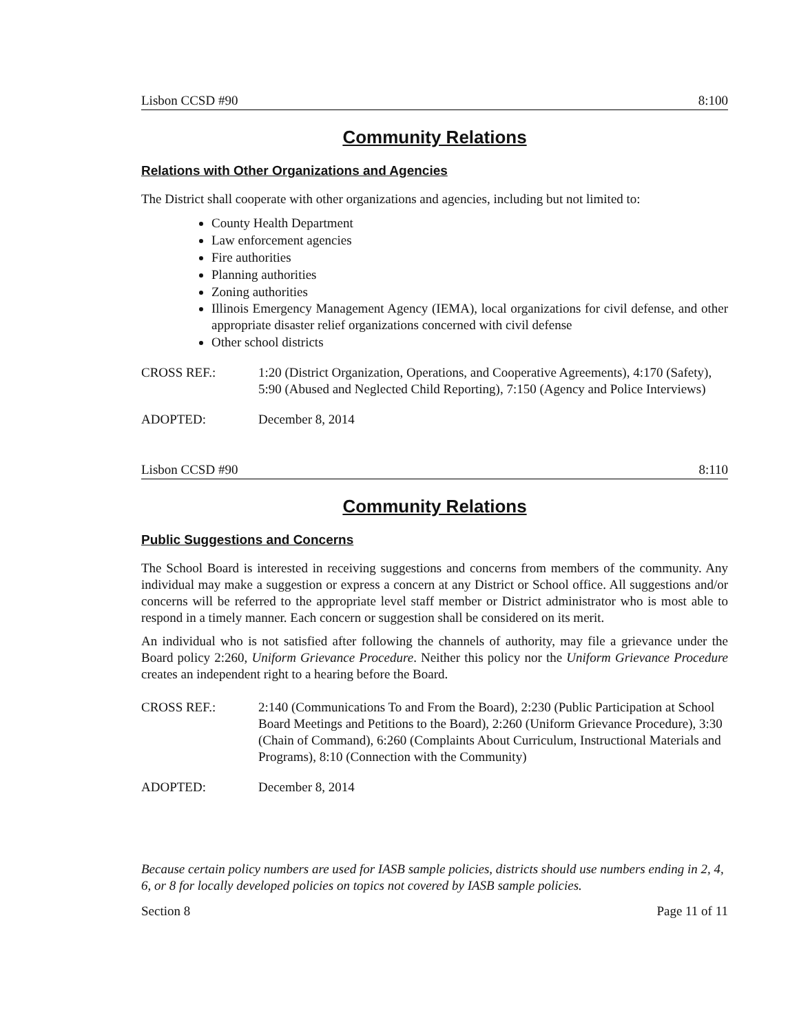Lisbon CCSD #90 8:100
Community Relations
Relations with Other Organizations and Agencies
The District shall cooperate with other organizations and agencies, including but not limited to:
County Health Department
Law enforcement agencies
Fire authorities
Planning authorities
Zoning authorities
Illinois Emergency Management Agency (IEMA), local organizations for civil defense, and other appropriate disaster relief organizations concerned with civil defense
Other school districts
CROSS REF.: 1:20 (District Organization, Operations, and Cooperative Agreements), 4:170 (Safety), 5:90 (Abused and Neglected Child Reporting), 7:150 (Agency and Police Interviews)
ADOPTED: December 8, 2014
Lisbon CCSD #90 8:110
Community Relations
Public Suggestions and Concerns
The School Board is interested in receiving suggestions and concerns from members of the community. Any individual may make a suggestion or express a concern at any District or School office. All suggestions and/or concerns will be referred to the appropriate level staff member or District administrator who is most able to respond in a timely manner. Each concern or suggestion shall be considered on its merit.
An individual who is not satisfied after following the channels of authority, may file a grievance under the Board policy 2:260, Uniform Grievance Procedure. Neither this policy nor the Uniform Grievance Procedure creates an independent right to a hearing before the Board.
CROSS REF.: 2:140 (Communications To and From the Board), 2:230 (Public Participation at School Board Meetings and Petitions to the Board), 2:260 (Uniform Grievance Procedure), 3:30 (Chain of Command), 6:260 (Complaints About Curriculum, Instructional Materials and Programs), 8:10 (Connection with the Community)
ADOPTED: December 8, 2014
Because certain policy numbers are used for IASB sample policies, districts should use numbers ending in 2, 4, 6, or 8 for locally developed policies on topics not covered by IASB sample policies.
Section 8 Page 11 of 11